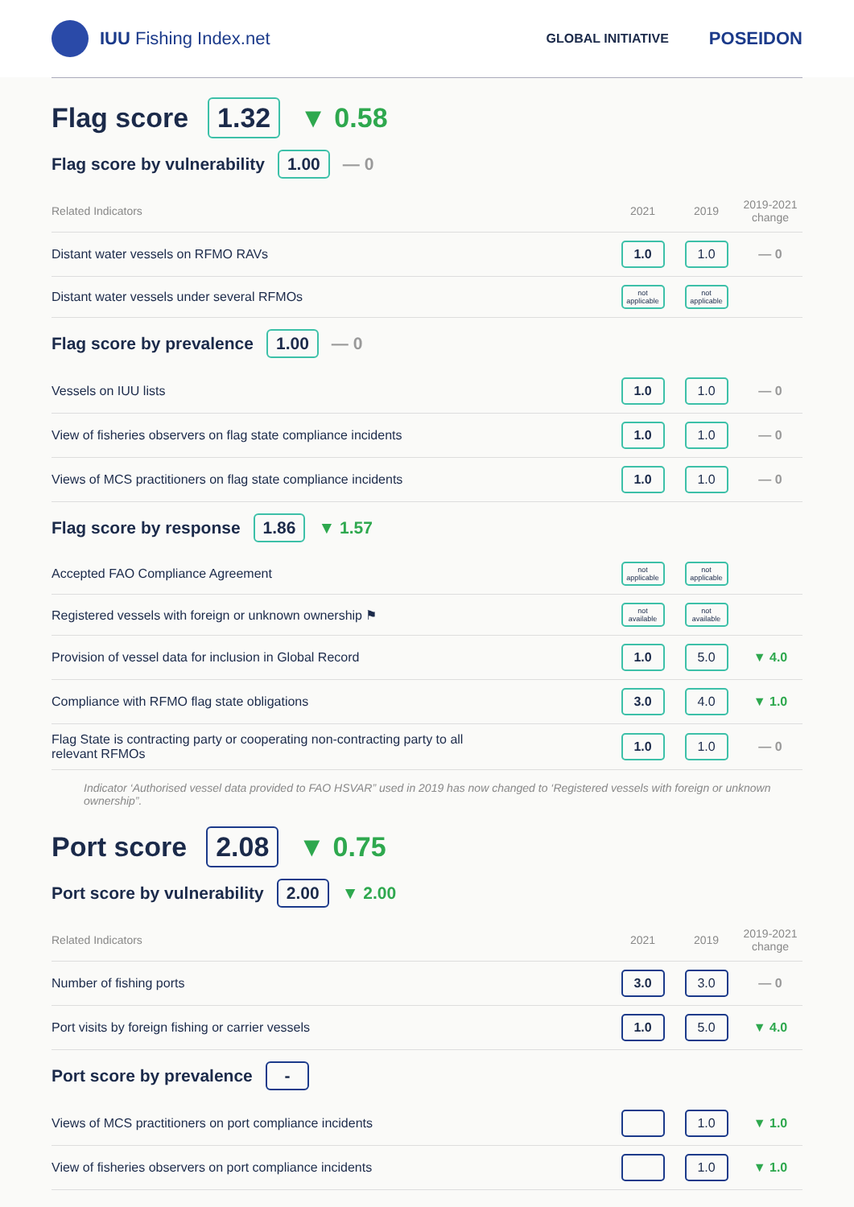IUU Fishing Index.net
GLOBAL INITIATIVE POSEIDON
Flag score 1.32 ▼ 0.58
Flag score by vulnerability 1.00 — 0
| Related Indicators | 2021 | 2019 | 2019-2021 change |
| --- | --- | --- | --- |
| Distant water vessels on RFMO RAVs | 1.0 | 1.0 | — 0 |
| Distant water vessels under several RFMOs | not applicable | not applicable | |
Flag score by prevalence 1.00 — 0
| Vessels on IUU lists | 1.0 | 1.0 | — 0 |
| View of fisheries observers on flag state compliance incidents | 1.0 | 1.0 | — 0 |
| Views of MCS practitioners on flag state compliance incidents | 1.0 | 1.0 | — 0 |
Flag score by response 1.86 ▼ 1.57
| Accepted FAO Compliance Agreement | not applicable | not applicable | |
| Registered vessels with foreign or unknown ownership ⚑ | not available | not available | |
| Provision of vessel data for inclusion in Global Record | 1.0 | 5.0 | ▼ 4.0 |
| Compliance with RFMO flag state obligations | 3.0 | 4.0 | ▼ 1.0 |
| Flag State is contracting party or cooperating non-contracting party to all relevant RFMOs | 1.0 | 1.0 | — 0 |
Indicator ‘Authorised vessel data provided to FAO HSVAR” used in 2019 has now changed to ‘Registered vessels with foreign or unknown ownership”.
Port score 2.08 ▼ 0.75
Port score by vulnerability 2.00 ▼ 2.00
| Related Indicators | 2021 | 2019 | 2019-2021 change |
| --- | --- | --- | --- |
| Number of fishing ports | 3.0 | 3.0 | — 0 |
| Port visits by foreign fishing or carrier vessels | 1.0 | 5.0 | ▼ 4.0 |
Port score by prevalence -
| Views of MCS practitioners on port compliance incidents | | 1.0 | ▼ 1.0 |
| View of fisheries observers on port compliance incidents | | 1.0 | ▼ 1.0 |